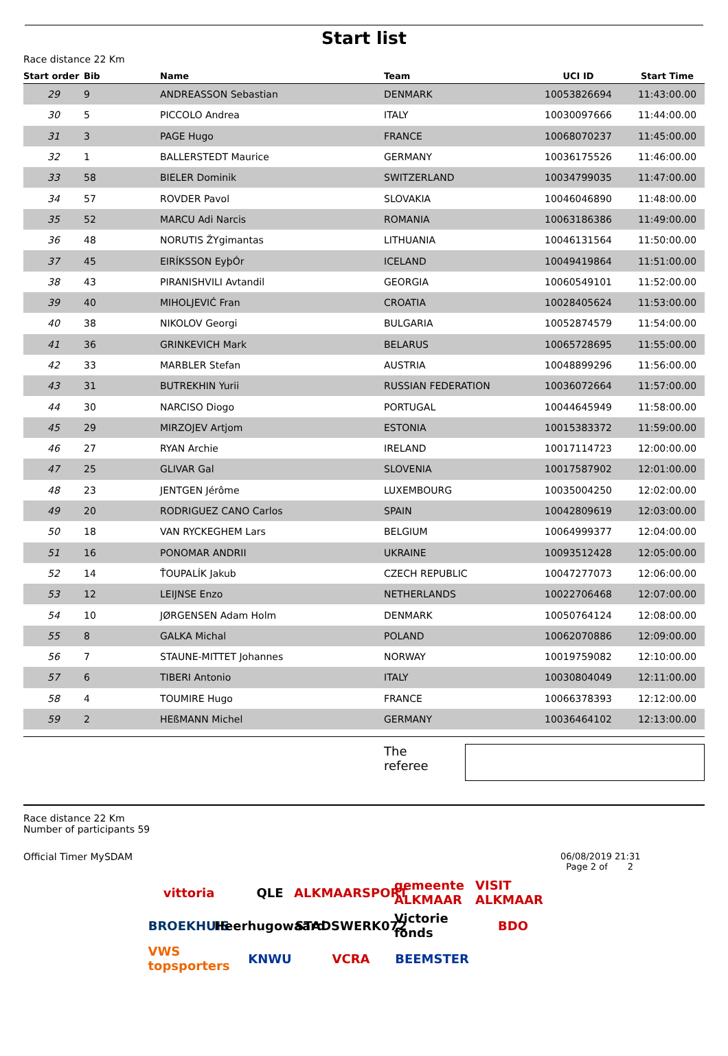Start list
Race distance 22 Km
| Start order | Bib | Name | Team | UCI ID | Start Time |
| --- | --- | --- | --- | --- | --- |
| 29 | 9 | ANDREASSON Sebastian | DENMARK | 10053826694 | 11:43:00.00 |
| 30 | 5 | PICCOLO Andrea | ITALY | 10030097666 | 11:44:00.00 |
| 31 | 3 | PAGE Hugo | FRANCE | 10068070237 | 11:45:00.00 |
| 32 | 1 | BALLERSTEDT Maurice | GERMANY | 10036175526 | 11:46:00.00 |
| 33 | 58 | BIELER Dominik | SWITZERLAND | 10034799035 | 11:47:00.00 |
| 34 | 57 | ROVDER Pavol | SLOVAKIA | 10046046890 | 11:48:00.00 |
| 35 | 52 | MARCU Adi Narcis | ROMANIA | 10063186386 | 11:49:00.00 |
| 36 | 48 | NORUTIS ŽYgimantas | LITHUANIA | 10046131564 | 11:50:00.00 |
| 37 | 45 | EIRÍKSSON EyþÓr | ICELAND | 10049419864 | 11:51:00.00 |
| 38 | 43 | PIRANISHVILI Avtandil | GEORGIA | 10060549101 | 11:52:00.00 |
| 39 | 40 | MIHOLJEVIĆ Fran | CROATIA | 10028405624 | 11:53:00.00 |
| 40 | 38 | NIKOLOV Georgi | BULGARIA | 10052874579 | 11:54:00.00 |
| 41 | 36 | GRINKEVICH Mark | BELARUS | 10065728695 | 11:55:00.00 |
| 42 | 33 | MARBLER Stefan | AUSTRIA | 10048899296 | 11:56:00.00 |
| 43 | 31 | BUTREKHIN Yurii | RUSSIAN FEDERATION | 10036072664 | 11:57:00.00 |
| 44 | 30 | NARCISO Diogo | PORTUGAL | 10044645949 | 11:58:00.00 |
| 45 | 29 | MIRZOJEV Artjom | ESTONIA | 10015383372 | 11:59:00.00 |
| 46 | 27 | RYAN Archie | IRELAND | 10017114723 | 12:00:00.00 |
| 47 | 25 | GLIVAR Gal | SLOVENIA | 10017587902 | 12:01:00.00 |
| 48 | 23 | JENTGEN Jérôme | LUXEMBOURG | 10035004250 | 12:02:00.00 |
| 49 | 20 | RODRIGUEZ CANO Carlos | SPAIN | 10042809619 | 12:03:00.00 |
| 50 | 18 | VAN RYCKEGHEM Lars | BELGIUM | 10064999377 | 12:04:00.00 |
| 51 | 16 | PONOMAR ANDRII | UKRAINE | 10093512428 | 12:05:00.00 |
| 52 | 14 | ŤOUPALÍK Jakub | CZECH REPUBLIC | 10047277073 | 12:06:00.00 |
| 53 | 12 | LEIJNSE Enzo | NETHERLANDS | 10022706468 | 12:07:00.00 |
| 54 | 10 | JØRGENSEN Adam Holm | DENMARK | 10050764124 | 12:08:00.00 |
| 55 | 8 | GALKA Michal | POLAND | 10062070886 | 12:09:00.00 |
| 56 | 7 | STAUNE-MITTET Johannes | NORWAY | 10019759082 | 12:10:00.00 |
| 57 | 6 | TIBERI Antonio | ITALY | 10030804049 | 12:11:00.00 |
| 58 | 4 | TOUMIRE Hugo | FRANCE | 10066378393 | 12:12:00.00 |
| 59 | 2 | HEßMANN Michel | GERMANY | 10036464102 | 12:13:00.00 |
The referee
Race distance 22 Km
Number of participants 59
Official Timer MySDAM 06/08/2019 21:31
Page 2 of 2
vittoria QLE ALKMAARSPORT gemeente ALKMAAR VISIT ALKMAAR BROEKHUIS Heerhugowaard STADSWERK072 Victorie fonds BDO VWS topsporters KNWU VCRA BEEMSTER